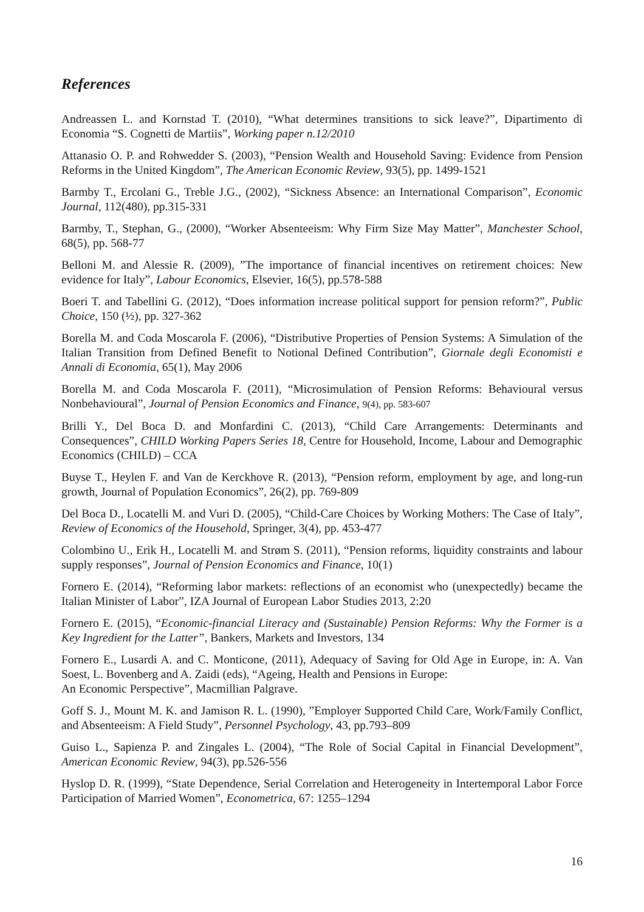References
Andreassen L. and Kornstad T. (2010), “What determines transitions to sick leave?”, Dipartimento di Economia “S. Cognetti de Martiis”, Working paper n.12/2010
Attanasio O. P. and Rohwedder S. (2003), “Pension Wealth and Household Saving: Evidence from Pension Reforms in the United Kingdom”, The American Economic Review, 93(5), pp. 1499-1521
Barmby T., Ercolani G., Treble J.G., (2002), “Sickness Absence: an International Comparison”, Economic Journal, 112(480), pp.315-331
Barmby, T., Stephan, G., (2000), “Worker Absenteeism: Why Firm Size May Matter”, Manchester School, 68(5), pp. 568-77
Belloni M. and Alessie R. (2009), ”The importance of financial incentives on retirement choices: New evidence for Italy”, Labour Economics, Elsevier, 16(5), pp.578-588
Boeri T. and Tabellini G. (2012), “Does information increase political support for pension reform?”, Public Choice, 150 (½), pp. 327-362
Borella M. and Coda Moscarola F. (2006), “Distributive Properties of Pension Systems: A Simulation of the Italian Transition from Defined Benefit to Notional Defined Contribution”, Giornale degli Economisti e Annali di Economia, 65(1), May 2006
Borella M. and Coda Moscarola F. (2011), “Microsimulation of Pension Reforms: Behavioural versus Nonbehavioural”, Journal of Pension Economics and Finance, 9(4), pp. 583-607
Brilli Y., Del Boca D. and Monfardini C. (2013), “Child Care Arrangements: Determinants and Consequences”, CHILD Working Papers Series 18, Centre for Household, Income, Labour and Demographic Economics (CHILD) – CCA
Buyse T., Heylen F. and Van de Kerckhove R. (2013), “Pension reform, employment by age, and long-run growth, Journal of Population Economics”, 26(2), pp. 769-809
Del Boca D., Locatelli M. and Vuri D. (2005), “Child-Care Choices by Working Mothers: The Case of Italy”, Review of Economics of the Household, Springer, 3(4), pp. 453-477
Colombino U., Erik H., Locatelli M. and Strøm S. (2011), “Pension reforms, liquidity constraints and labour supply responses”, Journal of Pension Economics and Finance, 10(1)
Fornero E. (2014), “Reforming labor markets: reflections of an economist who (unexpectedly) became the Italian Minister of Labor”, IZA Journal of European Labor Studies 2013, 2:20
Fornero E. (2015), “Economic-financial Literacy and (Sustainable) Pension Reforms: Why the Former is a Key Ingredient for the Latter”, Bankers, Markets and Investors, 134
Fornero E., Lusardi A. and C. Monticone, (2011), Adequacy of Saving for Old Age in Europe, in: A. Van Soest, L. Bovenberg and A. Zaidi (eds), “Ageing, Health and Pensions in Europe:
An Economic Perspective”, Macmillian Palgrave.
Goff S. J., Mount M. K. and Jamison R. L. (1990), ”Employer Supported Child Care, Work/Family Conflict, and Absenteeism: A Field Study”, Personnel Psychology, 43, pp.793–809
Guiso L., Sapienza P. and Zingales L. (2004), “The Role of Social Capital in Financial Development”, American Economic Review, 94(3), pp.526-556
Hyslop D. R. (1999), “State Dependence, Serial Correlation and Heterogeneity in Intertemporal Labor Force Participation of Married Women”, Econometrica, 67: 1255–1294
16